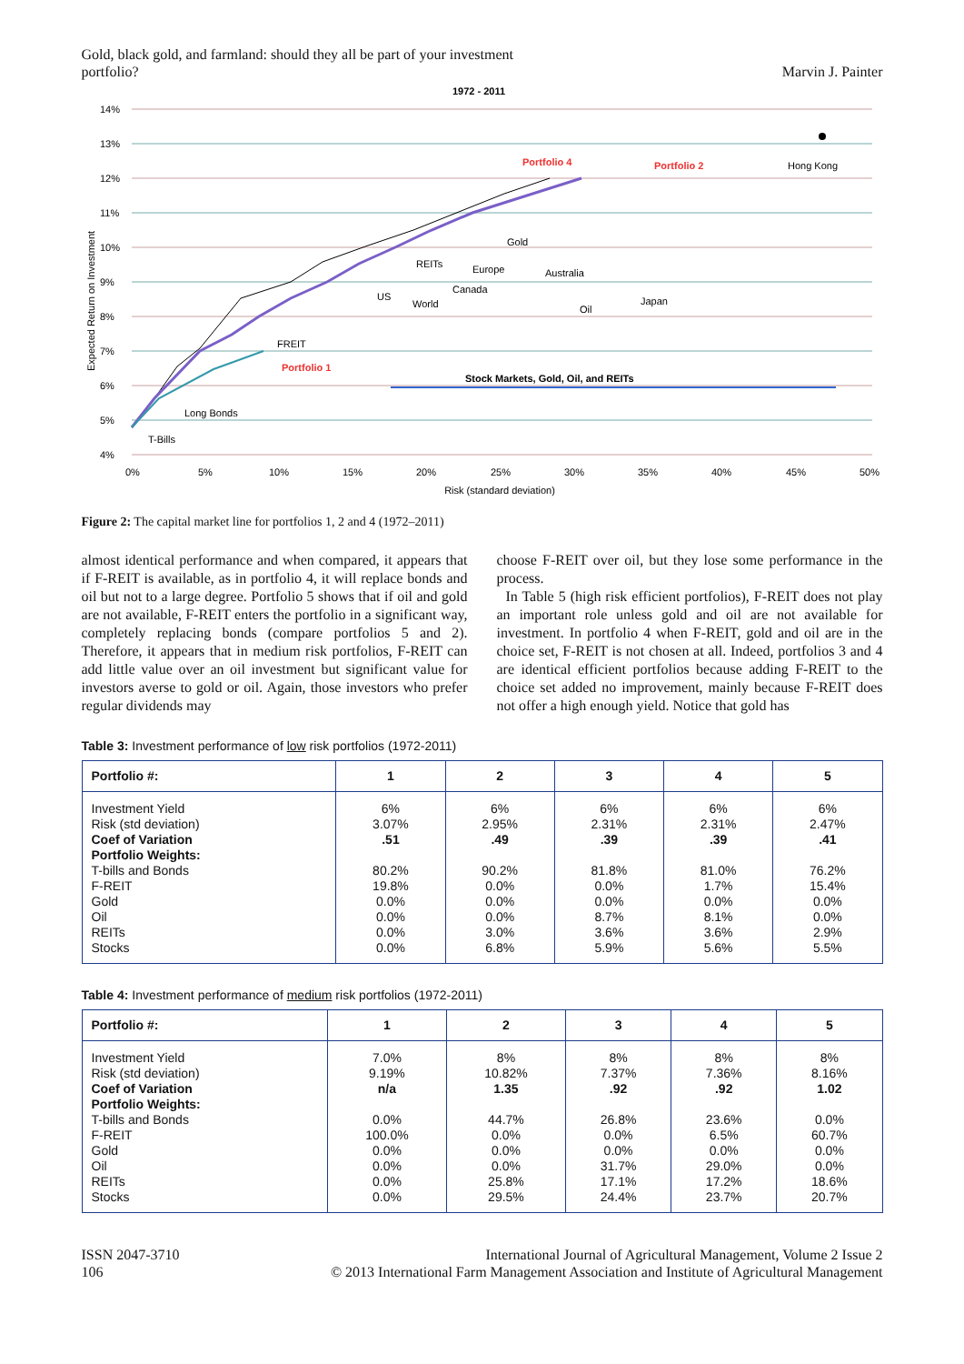Gold, black gold, and farmland: should they all be part of your investment
portfolio?
Marvin J. Painter
1972 - 2011
14%
13%
12%
11%
10%
9%
8%
7%
6%
5%
4%
0%
5%
10%
15%
20%
25%
30%
35%
40%
45%
50%
Risk (standard deviation)
Expected Return on Investment
Portfolio 4
Portfolio 2
Hong Kong
Gold
REITs
Europe
Australia
Canada
US
World
Oil
Japan
FREIT
Portfolio 1
Stock Markets, Gold, Oil, and REITs
Long Bonds
T-Bills
Figure 2: The capital market line for portfolios 1, 2 and 4 (1972–2011)
almost identical performance and when compared, it appears that if F-REIT is available, as in portfolio 4, it will replace bonds and oil but not to a large degree. Portfolio 5 shows that if oil and gold are not available, F-REIT enters the portfolio in a significant way, completely replacing bonds (compare portfolios 5 and 2). Therefore, it appears that in medium risk portfolios, F-REIT can add little value over an oil investment but significant value for investors averse to gold or oil. Again, those investors who prefer regular dividends may
choose F-REIT over oil, but they lose some performance in the process.
In Table 5 (high risk efficient portfolios), F-REIT does not play an important role unless gold and oil are not available for investment. In portfolio 4 when F-REIT, gold and oil are in the choice set, F-REIT is not chosen at all. Indeed, portfolios 3 and 4 are identical efficient portfolios because adding F-REIT to the choice set added no improvement, mainly because F-REIT does not offer a high enough yield. Notice that gold has
Table 3: Investment performance of low risk portfolios (1972-2011)
| Portfolio #: | 1 | 2 | 3 | 4 | 5 |
| --- | --- | --- | --- | --- | --- |
| Investment Yield Risk (std deviation) Coef of Variation Portfolio Weights: T-bills and Bonds F-REIT Gold Oil REITs Stocks | 6% 3.07% .51 80.2% 19.8% 0.0% 0.0% 0.0% 0.0% | 6% 2.95% .49 90.2% 0.0% 0.0% 0.0% 3.0% 6.8% | 6% 2.31% .39 81.8% 0.0% 0.0% 8.7% 3.6% 5.9% | 6% 2.31% .39 81.0% 1.7% 0.0% 8.1% 3.6% 5.6% | 6% 2.47% .41 76.2% 15.4% 0.0% 0.0% 2.9% 5.5% |
Table 4: Investment performance of medium risk portfolios (1972-2011)
| Portfolio #: | 1 | 2 | 3 | 4 | 5 |
| --- | --- | --- | --- | --- | --- |
| Investment Yield Risk (std deviation) Coef of Variation Portfolio Weights: T-bills and Bonds F-REIT Gold Oil REITs Stocks | 7.0% 9.19% n/a 0.0% 100.0% 0.0% 0.0% 0.0% 0.0% | 8% 10.82% 1.35 44.7% 0.0% 0.0% 0.0% 25.8% 29.5% | 8% 7.37% .92 26.8% 0.0% 0.0% 31.7% 17.1% 24.4% | 8% 7.36% .92 23.6% 6.5% 0.0% 29.0% 17.2% 23.7% | 8% 8.16% 1.02 0.0% 60.7% 0.0% 0.0% 18.6% 20.7% |
ISSN 2047-3710
106
International Journal of Agricultural Management, Volume 2 Issue 2
© 2013 International Farm Management Association and Institute of Agricultural Management